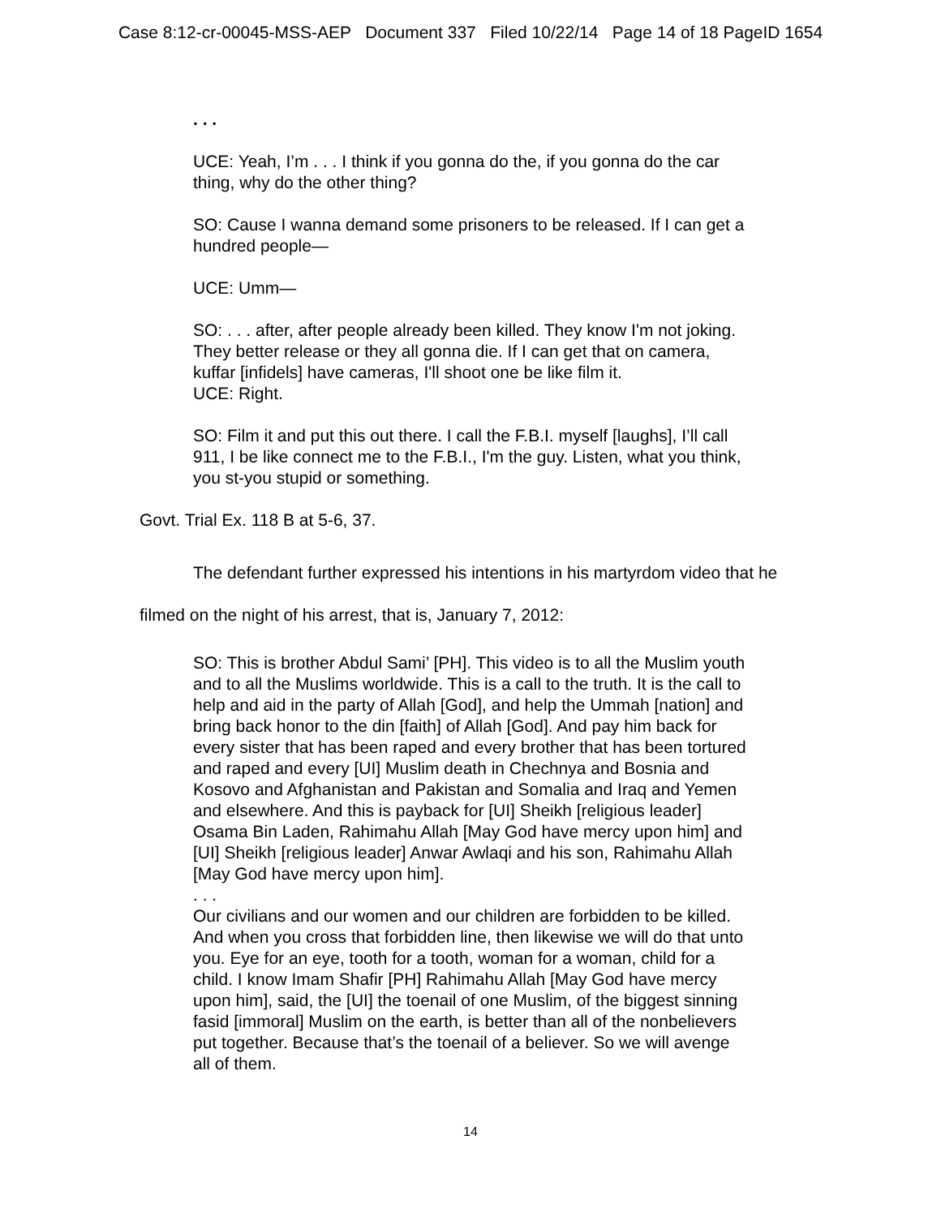Case 8:12-cr-00045-MSS-AEP Document 337 Filed 10/22/14 Page 14 of 18 PageID 1654
. . .
UCE: Yeah, I’m . . . I think if you gonna do the, if you gonna do the car thing, why do the other thing?
SO: Cause I wanna demand some prisoners to be released. If I can get a hundred people—
UCE: Umm—
SO: . . . after, after people already been killed. They know I'm not joking. They better release or they all gonna die. If I can get that on camera, kuffar [infidels] have cameras, I'll shoot one be like film it.
UCE: Right.
SO: Film it and put this out there. I call the F.B.I. myself [laughs], I’ll call 911, I be like connect me to the F.B.I., I'm the guy. Listen, what you think, you st-you stupid or something.
Govt. Trial Ex. 118 B at 5-6, 37.
The defendant further expressed his intentions in his martyrdom video that he filmed on the night of his arrest, that is, January 7, 2012:
SO: This is brother Abdul Sami’ [PH]. This video is to all the Muslim youth and to all the Muslims worldwide. This is a call to the truth. It is the call to help and aid in the party of Allah [God], and help the Ummah [nation] and bring back honor to the din [faith] of Allah [God]. And pay him back for every sister that has been raped and every brother that has been tortured and raped and every [UI] Muslim death in Chechnya and Bosnia and Kosovo and Afghanistan and Pakistan and Somalia and Iraq and Yemen and elsewhere. And this is payback for [UI] Sheikh [religious leader] Osama Bin Laden, Rahimahu Allah [May God have mercy upon him] and [UI] Sheikh [religious leader] Anwar Awlaqi and his son, Rahimahu Allah [May God have mercy upon him].
. . .
Our civilians and our women and our children are forbidden to be killed. And when you cross that forbidden line, then likewise we will do that unto you. Eye for an eye, tooth for a tooth, woman for a woman, child for a child. I know Imam Shafir [PH] Rahimahu Allah [May God have mercy upon him], said, the [UI] the toenail of one Muslim, of the biggest sinning fasid [immoral] Muslim on the earth, is better than all of the nonbelievers put together. Because that’s the toenail of a believer. So we will avenge all of them.
14